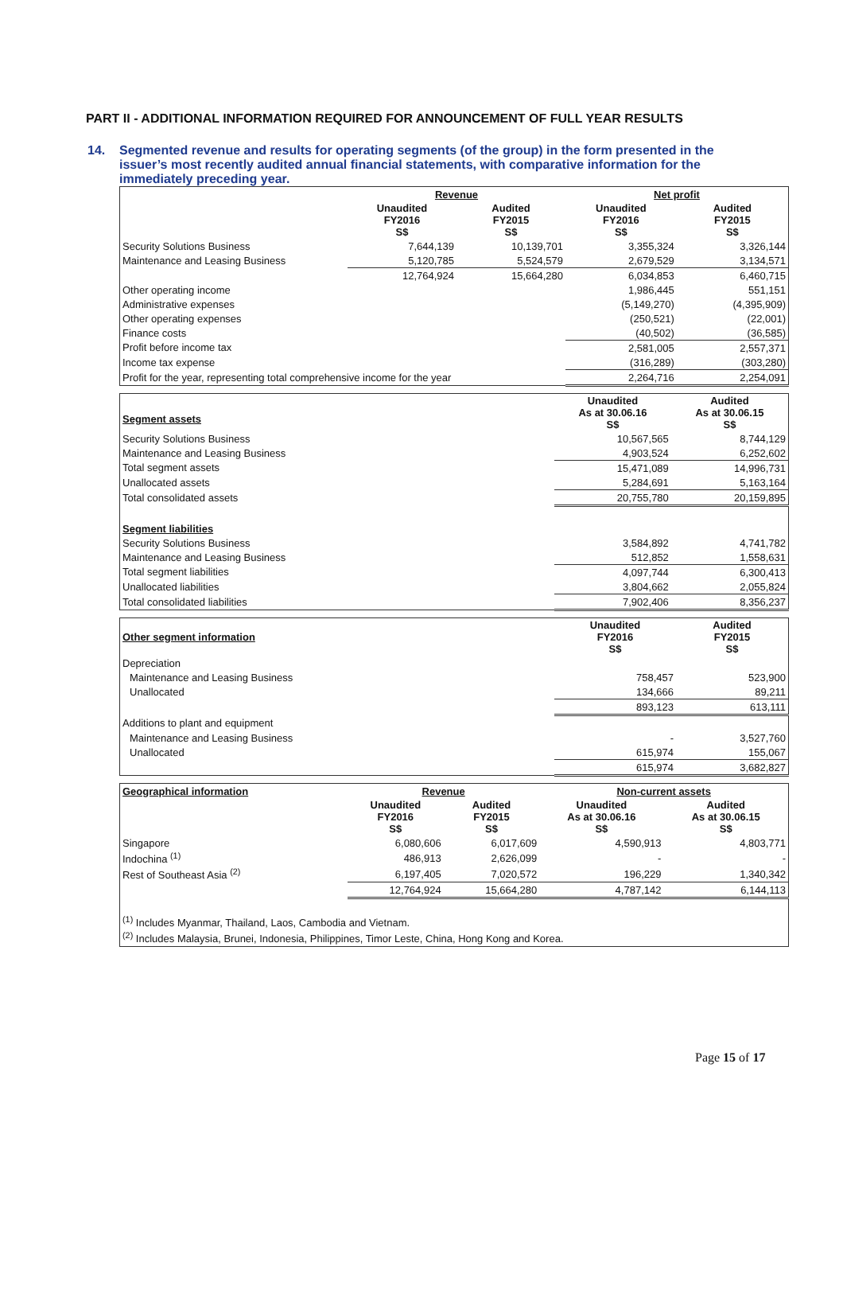PART II - ADDITIONAL INFORMATION REQUIRED FOR ANNOUNCEMENT OF FULL YEAR RESULTS
14. Segmented revenue and results for operating segments (of the group) in the form presented in the issuer’s most recently audited annual financial statements, with comparative information for the immediately preceding year.
| | Revenue | | Net profit | |
| | Unaudited FY2016 S$ | Audited FY2015 S$ | Unaudited FY2016 S$ | Audited FY2015 S$ |
| Security Solutions Business | 7,644,139 | 10,139,701 | 3,355,324 | 3,326,144 |
| Maintenance and Leasing Business | 5,120,785 | 5,524,579 | 2,679,529 | 3,134,571 |
| | 12,764,924 | 15,664,280 | 6,034,853 | 6,460,715 |
| Other operating income | | | 1,986,445 | 551,151 |
| Administrative expenses | | | (5,149,270) | (4,395,909) |
| Other operating expenses | | | (250,521) | (22,001) |
| Finance costs | | | (40,502) | (36,585) |
| Profit before income tax | | | 2,581,005 | 2,557,371 |
| Income tax expense | | | (316,289) | (303,280) |
| Profit for the year, representing total comprehensive income for the year | | | 2,264,716 | 2,254,091 |
| Segment assets | Unaudited As at 30.06.16 S$ | Audited As at 30.06.15 S$ |
| Security Solutions Business | 10,567,565 | 8,744,129 |
| Maintenance and Leasing Business | 4,903,524 | 6,252,602 |
| Total segment assets | 15,471,089 | 14,996,731 |
| Unallocated assets | 5,284,691 | 5,163,164 |
| Total consolidated assets | 20,755,780 | 20,159,895 |
| Segment liabilities | | |
| Security Solutions Business | 3,584,892 | 4,741,782 |
| Maintenance and Leasing Business | 512,852 | 1,558,631 |
| Total segment liabilities | 4,097,744 | 6,300,413 |
| Unallocated liabilities | 3,804,662 | 2,055,824 |
| Total consolidated liabilities | 7,902,406 | 8,356,237 |
| Other segment information | Unaudited FY2016 S$ | Audited FY2015 S$ |
| Depreciation | | |
| Maintenance and Leasing Business | 758,457 | 523,900 |
| Unallocated | 134,666 | 89,211 |
| | 893,123 | 613,111 |
| Additions to plant and equipment | | |
| Maintenance and Leasing Business | - | 3,527,760 |
| Unallocated | 615,974 | 155,067 |
| | 615,974 | 3,682,827 |
| Geographical information | Revenue | | Non-current assets | |
| | Unaudited FY2016 S$ | Audited FY2015 S$ | Unaudited As at 30.06.16 S$ | Audited As at 30.06.15 S$ |
| Singapore | 6,080,606 | 6,017,609 | 4,590,913 | 4,803,771 |
| Indochina <sup>(1)</sup> | 486,913 | 2,626,099 | - | - |
| Rest of Southeast Asia <sup>(2)</sup> | 6,197,405 | 7,020,572 | 196,229 | 1,340,342 |
| | 12,764,924 | 15,664,280 | 4,787,142 | 6,144,113 |
| <sup>(1)</sup> Includes Myanmar, Thailand, Laos, Cambodia and Vietnam. | | | | |
| <sup>(2)</sup> Includes Malaysia, Brunei, Indonesia, Philippines, Timor Leste, China, Hong Kong and Korea. | | | | |
Page 15 of 17